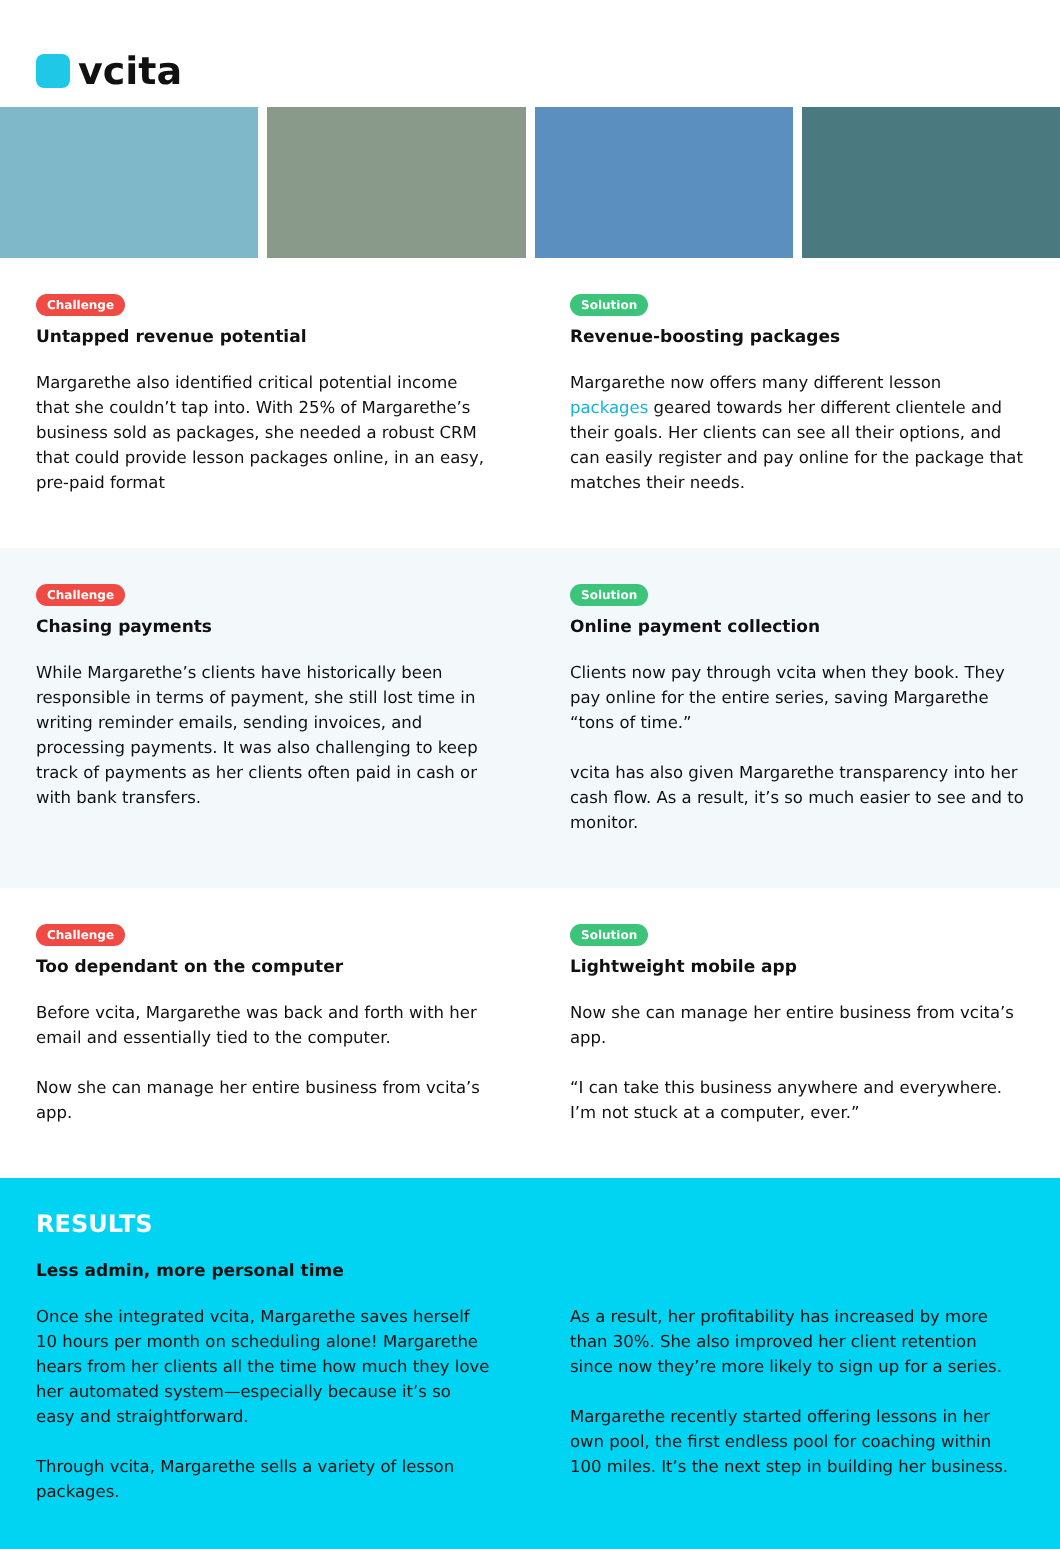vcita
Challenge
Untapped revenue potential
Margarethe also identified critical potential income that she couldn’t tap into. With 25% of Margarethe’s business sold as packages, she needed a robust CRM that could provide lesson packages online, in an easy, pre-paid format
Solution
Revenue-boosting packages
Margarethe now offers many different lesson packages geared towards her different clientele and their goals. Her clients can see all their options, and can easily register and pay online for the package that matches their needs.
Challenge
Chasing payments
While Margarethe’s clients have historically been responsible in terms of payment, she still lost time in writing reminder emails, sending invoices, and processing payments. It was also challenging to keep track of payments as her clients often paid in cash or with bank transfers.
Solution
Online payment collection
Clients now pay through vcita when they book. They pay online for the entire series, saving Margarethe “tons of time.”
vcita has also given Margarethe transparency into her cash flow. As a result, it’s so much easier to see and to monitor.
Challenge
Too dependant on the computer
Before vcita, Margarethe was back and forth with her email and essentially tied to the computer.
Now she can manage her entire business from vcita’s app.
Solution
Lightweight mobile app
Now she can manage her entire business from vcita’s app.
“I can take this business anywhere and everywhere. I’m not stuck at a computer, ever.”
RESULTS
Less admin, more personal time
Once she integrated vcita, Margarethe saves herself 10 hours per month on scheduling alone! Margarethe hears from her clients all the time how much they love her automated system—especially because it’s so easy and straightforward.
Through vcita, Margarethe sells a variety of lesson packages.
As a result, her profitability has increased by more than 30%. She also improved her client retention since now they’re more likely to sign up for a series.
Margarethe recently started offering lessons in her own pool, the first endless pool for coaching within 100 miles. It’s the next step in building her business.